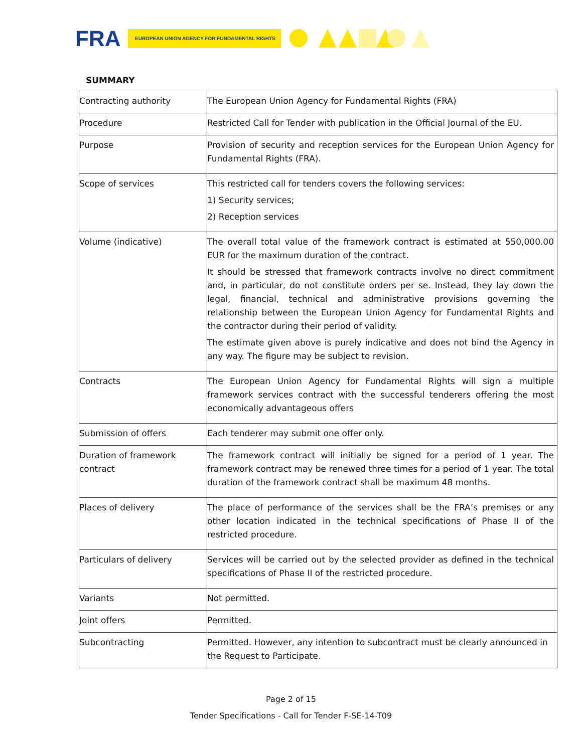FRA EUROPEAN UNION AGENCY FOR FUNDAMENTAL RIGHTS
SUMMARY
| Contracting authority | The European Union Agency for Fundamental Rights (FRA) |
| Procedure | Restricted Call for Tender with publication in the Official Journal of the EU. |
| Purpose | Provision of security and reception services for the European Union Agency for Fundamental Rights (FRA). |
| Scope of services | This restricted call for tenders covers the following services: 1) Security services; 2) Reception services |
| Volume (indicative) | The overall total value of the framework contract is estimated at 550,000.00 EUR for the maximum duration of the contract. It should be stressed that framework contracts involve no direct commitment and, in particular, do not constitute orders per se. Instead, they lay down the legal, financial, technical and administrative provisions governing the relationship between the European Union Agency for Fundamental Rights and the contractor during their period of validity. The estimate given above is purely indicative and does not bind the Agency in any way. The figure may be subject to revision. |
| Contracts | The European Union Agency for Fundamental Rights will sign a multiple framework services contract with the successful tenderers offering the most economically advantageous offers |
| Submission of offers | Each tenderer may submit one offer only. |
| Duration of framework contract | The framework contract will initially be signed for a period of 1 year. The framework contract may be renewed three times for a period of 1 year. The total duration of the framework contract shall be maximum 48 months. |
| Places of delivery | The place of performance of the services shall be the FRA’s premises or any other location indicated in the technical specifications of Phase II of the restricted procedure. |
| Particulars of delivery | Services will be carried out by the selected provider as defined in the technical specifications of Phase II of the restricted procedure. |
| Variants | Not permitted. |
| Joint offers | Permitted. |
| Subcontracting | Permitted. However, any intention to subcontract must be clearly announced in the Request to Participate. |
Page 2 of 15
Tender Specifications - Call for Tender F-SE-14-T09